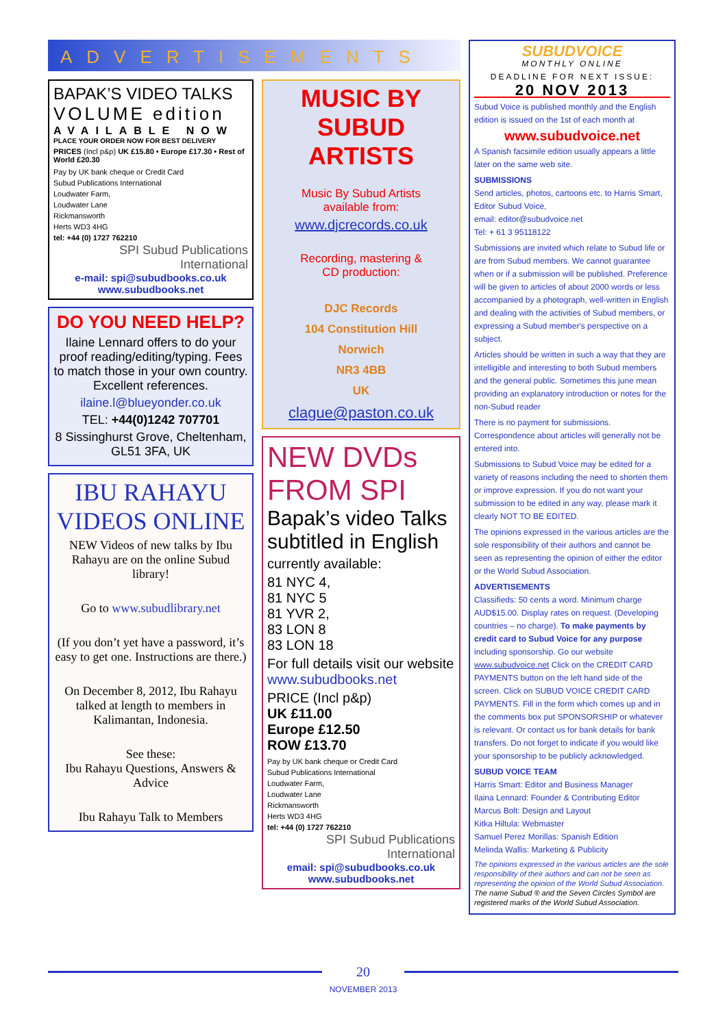ADVERTISEMENTS
BAPAK’S VIDEO TALKS
VOLUME edition
AVAILABLE NOW
PLACE YOUR ORDER NOW FOR BEST DELIVERY
PRICES (Incl p&p) UK £15.80 • Europe £17.30 • Rest of World £20.30
Pay by UK bank cheque or Credit Card
Subud Publications International
Loudwater Farm,
Loudwater Lane
Rickmansworth
Herts WD3 4HG
tel: +44 (0) 1727 762210
SPI Subud Publications International
e-mail: spi@subudbooks.co.uk
www.subudbooks.net
DO YOU NEED HELP?
Ilaine Lennard offers to do your proof reading/editing/typing. Fees to match those in your own country. Excellent references.
ilaine.l@blueyonder.co.uk
TEL: +44(0)1242 707701
8 Sissinghurst Grove, Cheltenham, GL51 3FA, UK
IBU RAHAYU VIDEOS ONLINE
NEW Videos of new talks by Ibu Rahayu are on the online Subud library!
Go to www.subudlibrary.net
(If you don’t yet have a password, it’s easy to get one. Instructions are there.)
On December 8, 2012, Ibu Rahayu talked at length to members in Kalimantan, Indonesia.
See these:
Ibu Rahayu Questions, Answers & Advice
Ibu Rahayu Talk to Members
MUSIC BY SUBUD ARTISTS
Music By Subud Artists
available from:
www.djcrecords.co.uk
Recording, mastering &
CD production:
DJC Records
104 Constitution Hill
Norwich
NR3 4BB
UK
clague@paston.co.uk
NEW DVDs FROM SPI
Bapak’s video Talks subtitled in English
currently available:
81 NYC 4,
81 NYC 5
81 YVR 2,
83 LON 8
83 LON 18
For full details visit our website www.subudbooks.net
PRICE (Incl p&p)
UK £11.00
Europe £12.50
ROW £13.70
Pay by UK bank cheque or Credit Card
Subud Publications International
Loudwater Farm,
Loudwater Lane
Rickmansworth
Herts WD3 4HG
tel: +44 (0) 1727 762210
SPI Subud Publications International
email: spi@subudbooks.co.uk
www.subudbooks.net
SUBUDVOICE
MONTHLY ONLINE
DEADLINE FOR NEXT ISSUE:
20 NOV 2013
Subud Voice is published monthly and the English edition is issued on the 1st of each month at
www.subudvoice.net
A Spanish facsimile edition usually appears a little later on the same web site.
SUBMISSIONS
Send articles, photos, cartoons etc. to Harris Smart, Editor Subud Voice,
email: editor@subudvoice.net
Tel: + 61 3 95118122
Submissions are invited which relate to Subud life or are from Subud members. We cannot guarantee when or if a submission will be published. Preference will be given to articles of about 2000 words or less accompanied by a photograph, well-written in English and dealing with the activities of Subud members, or expressing a Subud member's perspective on a subject.
Articles should be written in such a way that they are intelligible and interesting to both Subud members and the general public. Sometimes this june mean providing an explanatory introduction or notes for the non-Subud reader
There is no payment for submissions. Correspondence about articles will generally not be entered into.
Submissions to Subud Voice may be edited for a variety of reasons including the need to shorten them or improve expression. If you do not want your submission to be edited in any way, please mark it clearly NOT TO BE EDITED.
The opinions expressed in the various articles are the sole responsibility of their authors and cannot be seen as representing the opinion of either the editor or the World Subud Association.
ADVERTISEMENTS
Classifieds: 50 cents a word. Minimum charge AUD$15.00. Display rates on request. (Developing countries – no charge). To make payments by credit card to Subud Voice for any purpose including sponsorship. Go our website www.subudvoice.net Click on the CREDIT CARD PAYMENTS button on the left hand side of the screen. Click on SUBUD VOICE CREDIT CARD PAYMENTS. Fill in the form which comes up and in the comments box put SPONSORSHIP or whatever is relevant. Or contact us for bank details for bank transfers. Do not forget to indicate if you would like your sponsorship to be publicly acknowledged.
SUBUD VOICE TEAM
Harris Smart: Editor and Business Manager
Ilaina Lennard: Founder & Contributing Editor
Marcus Bolt: Design and Layout
Kitka Hiltula: Webmaster
Samuel Perez Morillas: Spanish Edition
Melinda Wallis: Marketing & Publicity
The opinions expressed in the various articles are the sole responsibility of their authors and can not be seen as representing the opinion of the World Subud Association.
The name Subud ® and the Seven Circles Symbol are registered marks of the World Subud Association.
20
NOVEMBER 2013